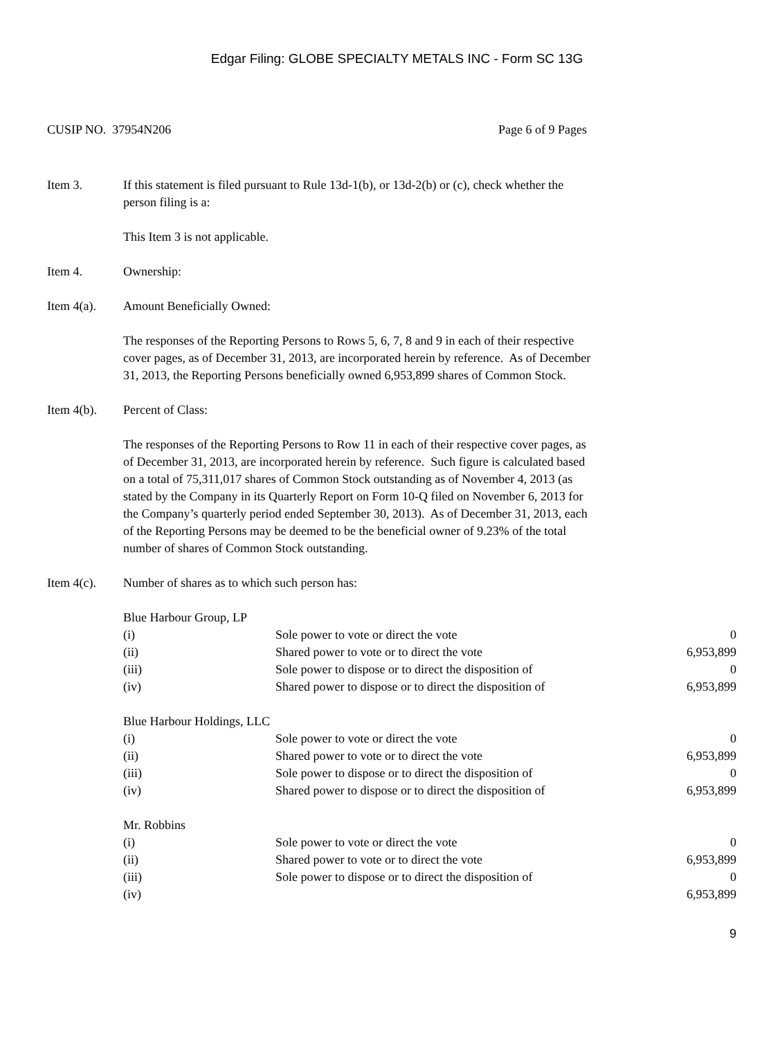Edgar Filing: GLOBE SPECIALTY METALS INC - Form SC 13G
CUSIP NO. 37954N206 Page 6 of 9 Pages
Item 3. If this statement is filed pursuant to Rule 13d-1(b), or 13d-2(b) or (c), check whether the person filing is a:
This Item 3 is not applicable.
Item 4. Ownership:
Item 4(a). Amount Beneficially Owned:
The responses of the Reporting Persons to Rows 5, 6, 7, 8 and 9 in each of their respective cover pages, as of December 31, 2013, are incorporated herein by reference. As of December 31, 2013, the Reporting Persons beneficially owned 6,953,899 shares of Common Stock.
Item 4(b). Percent of Class:
The responses of the Reporting Persons to Row 11 in each of their respective cover pages, as of December 31, 2013, are incorporated herein by reference. Such figure is calculated based on a total of 75,311,017 shares of Common Stock outstanding as of November 4, 2013 (as stated by the Company in its Quarterly Report on Form 10-Q filed on November 6, 2013 for the Company’s quarterly period ended September 30, 2013). As of December 31, 2013, each of the Reporting Persons may be deemed to be the beneficial owner of 9.23% of the total number of shares of Common Stock outstanding.
Item 4(c). Number of shares as to which such person has:
| Blue Harbour Group, LP | | |
| (i) | Sole power to vote or direct the vote | 0 |
| (ii) | Shared power to vote or to direct the vote | 6,953,899 |
| (iii) | Sole power to dispose or to direct the disposition of | 0 |
| (iv) | Shared power to dispose or to direct the disposition of | 6,953,899 |
| Blue Harbour Holdings, LLC | | |
| (i) | Sole power to vote or direct the vote | 0 |
| (ii) | Shared power to vote or to direct the vote | 6,953,899 |
| (iii) | Sole power to dispose or to direct the disposition of | 0 |
| (iv) | Shared power to dispose or to direct the disposition of | 6,953,899 |
| Mr. Robbins | | |
| (i) | Sole power to vote or direct the vote | 0 |
| (ii) | Shared power to vote or to direct the vote | 6,953,899 |
| (iii) | Sole power to dispose or to direct the disposition of | 0 |
| (iv) | | 6,953,899 |
9